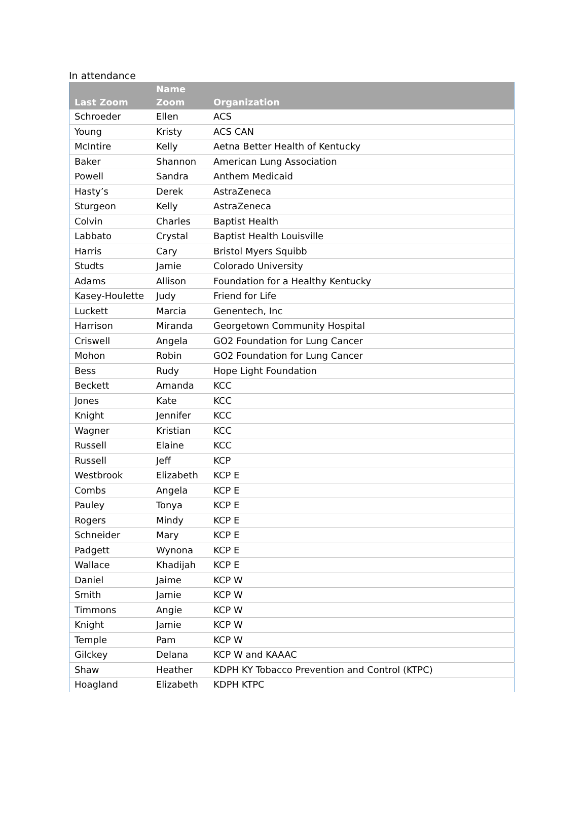In attendance
| Last Zoom | Name Zoom | Organization |
| --- | --- | --- |
| Schroeder | Ellen | ACS |
| Young | Kristy | ACS CAN |
| McIntire | Kelly | Aetna Better Health of Kentucky |
| Baker | Shannon | American Lung Association |
| Powell | Sandra | Anthem Medicaid |
| Hasty’s | Derek | AstraZeneca |
| Sturgeon | Kelly | AstraZeneca |
| Colvin | Charles | Baptist Health |
| Labbato | Crystal | Baptist Health Louisville |
| Harris | Cary | Bristol Myers Squibb |
| Studts | Jamie | Colorado University |
| Adams | Allison | Foundation for a Healthy Kentucky |
| Kasey-Houlette | Judy | Friend for Life |
| Luckett | Marcia | Genentech, Inc |
| Harrison | Miranda | Georgetown Community Hospital |
| Criswell | Angela | GO2 Foundation for Lung Cancer |
| Mohon | Robin | GO2 Foundation for Lung Cancer |
| Bess | Rudy | Hope Light Foundation |
| Beckett | Amanda | KCC |
| Jones | Kate | KCC |
| Knight | Jennifer | KCC |
| Wagner | Kristian | KCC |
| Russell | Elaine | KCC |
| Russell | Jeff | KCP |
| Westbrook | Elizabeth | KCP E |
| Combs | Angela | KCP E |
| Pauley | Tonya | KCP E |
| Rogers | Mindy | KCP E |
| Schneider | Mary | KCP E |
| Padgett | Wynona | KCP E |
| Wallace | Khadijah | KCP E |
| Daniel | Jaime | KCP W |
| Smith | Jamie | KCP W |
| Timmons | Angie | KCP W |
| Knight | Jamie | KCP W |
| Temple | Pam | KCP W |
| Gilckey | Delana | KCP W and KAAAC |
| Shaw | Heather | KDPH KY Tobacco Prevention and Control (KTPC) |
| Hoagland | Elizabeth | KDPH KTPC |